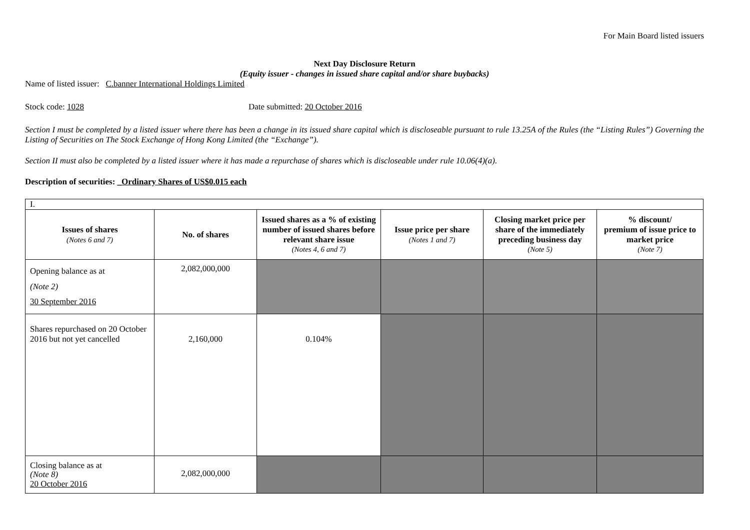For Main Board listed issuers
Next Day Disclosure Return
(Equity issuer - changes in issued share capital and/or share buybacks)
Name of listed issuer: C.banner International Holdings Limited
Stock code: 1028 Date submitted: 20 October 2016
Section I must be completed by a listed issuer where there has been a change in its issued share capital which is discloseable pursuant to rule 13.25A of the Rules (the “Listing Rules”) Governing the Listing of Securities on The Stock Exchange of Hong Kong Limited (the “Exchange”).
Section II must also be completed by a listed issuer where it has made a repurchase of shares which is discloseable under rule 10.06(4)(a).
Description of securities: _Ordinary Shares of US$0.015 each
| I. | | | | | |
| Issues of shares (Notes 6 and 7) | No. of shares | Issued shares as a % of existing number of issued shares before relevant share issue (Notes 4, 6 and 7) | Issue price per share (Notes 1 and 7) | Closing market price per share of the immediately preceding business day (Note 5) | % discount/ premium of issue price to market price (Note 7) |
| Opening balance as at (Note 2) 30 September 2016 | 2,082,000,000 | | | | |
| Shares repurchased on 20 October 2016 but not yet cancelled | 2,160,000 | 0.104% | | | |
| Closing balance as at (Note 8) 20 October 2016 | 2,082,000,000 | | | | |